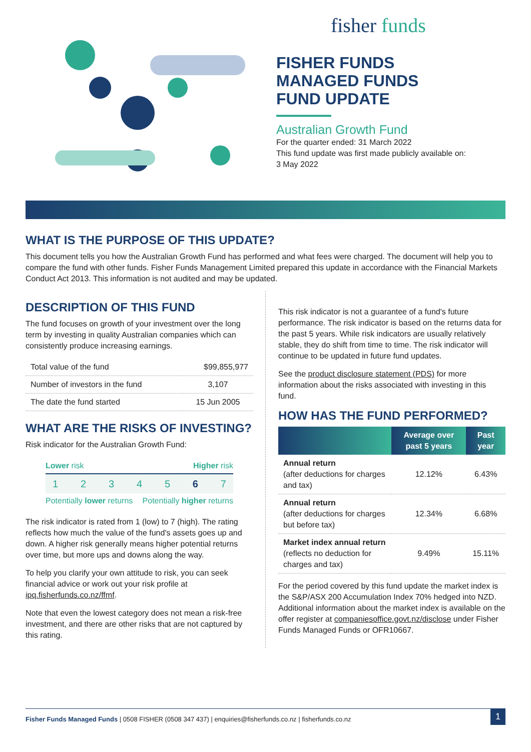fisher funds
FISHER FUNDS
MANAGED FUNDS
FUND UPDATE
Australian Growth Fund
For the quarter ended: 31 March 2022
This fund update was first made publicly available on:
3 May 2022
WHAT IS THE PURPOSE OF THIS UPDATE?
This document tells you how the Australian Growth Fund has performed and what fees were charged. The document will help you to compare the fund with other funds. Fisher Funds Management Limited prepared this update in accordance with the Financial Markets Conduct Act 2013. This information is not audited and may be updated.
DESCRIPTION OF THIS FUND
The fund focuses on growth of your investment over the long term by investing in quality Australian companies which can consistently produce increasing earnings.
| Total value of the fund | $99,855,977 |
| Number of investors in the fund | 3,107 |
| The date the fund started | 15 Jun 2005 |
WHAT ARE THE RISKS OF INVESTING?
Risk indicator for the Australian Growth Fund:
Lower risk Higher risk
1234567
Potentially lower returns Potentially higher returns
The risk indicator is rated from 1 (low) to 7 (high). The rating reflects how much the value of the fund's assets goes up and down. A higher risk generally means higher potential returns over time, but more ups and downs along the way.
To help you clarify your own attitude to risk, you can seek financial advice or work out your risk profile at ipq.fisherfunds.co.nz/ffmf.
Note that even the lowest category does not mean a risk-free investment, and there are other risks that are not captured by this rating.
This risk indicator is not a guarantee of a fund's future performance. The risk indicator is based on the returns data for the past 5 years. While risk indicators are usually relatively stable, they do shift from time to time. The risk indicator will continue to be updated in future fund updates.
See the product disclosure statement (PDS) for more information about the risks associated with investing in this fund.
HOW HAS THE FUND PERFORMED?
| | Average over past 5 years | Past year |
| --- | --- | --- |
| Annual return (after deductions for charges and tax) | 12.12% | 6.43% |
| Annual return (after deductions for charges but before tax) | 12.34% | 6.68% |
| Market index annual return (reflects no deduction for charges and tax) | 9.49% | 15.11% |
For the period covered by this fund update the market index is the S&P/ASX 200 Accumulation Index 70% hedged into NZD. Additional information about the market index is available on the offer register at companiesoffice.govt.nz/disclose under Fisher Funds Managed Funds or OFR10667.
Fisher Funds Managed Funds | 0508 FISHER (0508 347 437) | enquiries@fisherfunds.co.nz | fisherfunds.co.nz 1